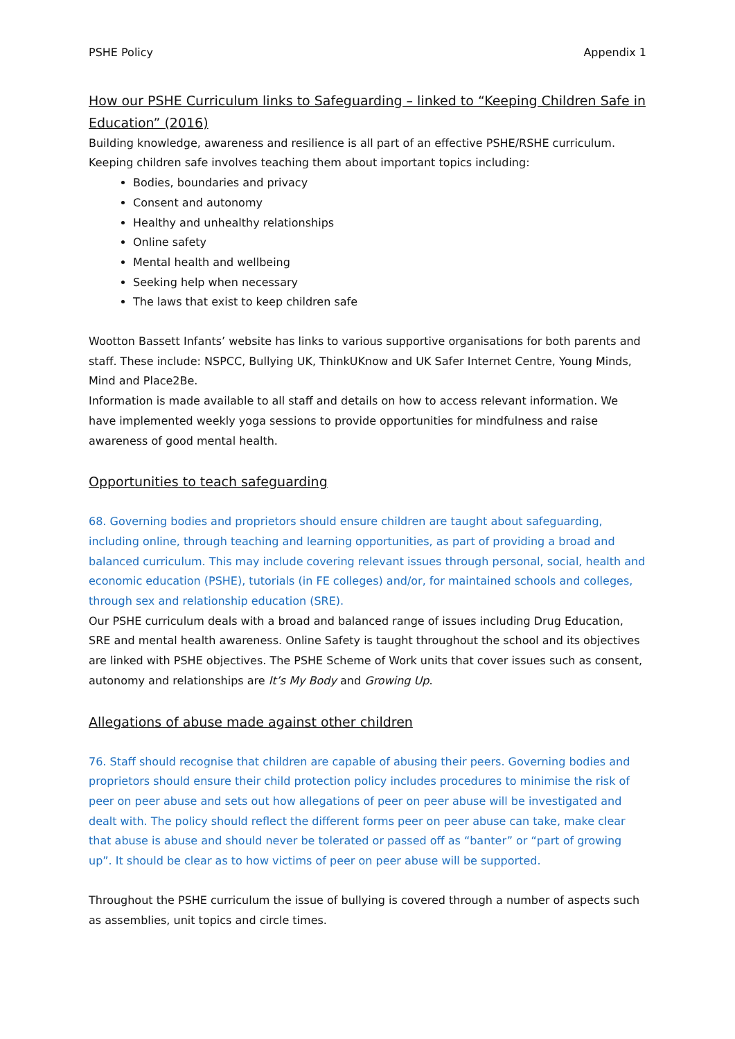PSHE Policy Appendix 1
How our PSHE Curriculum links to Safeguarding – linked to “Keeping Children Safe in Education” (2016)
Building knowledge, awareness and resilience is all part of an effective PSHE/RSHE curriculum. Keeping children safe involves teaching them about important topics including:
Bodies, boundaries and privacy
Consent and autonomy
Healthy and unhealthy relationships
Online safety
Mental health and wellbeing
Seeking help when necessary
The laws that exist to keep children safe
Wootton Bassett Infants’ website has links to various supportive organisations for both parents and staff. These include: NSPCC, Bullying UK, ThinkUKnow and UK Safer Internet Centre, Young Minds, Mind and Place2Be.
Information is made available to all staff and details on how to access relevant information. We have implemented weekly yoga sessions to provide opportunities for mindfulness and raise awareness of good mental health.
Opportunities to teach safeguarding
68. Governing bodies and proprietors should ensure children are taught about safeguarding, including online, through teaching and learning opportunities, as part of providing a broad and balanced curriculum. This may include covering relevant issues through personal, social, health and economic education (PSHE), tutorials (in FE colleges) and/or, for maintained schools and colleges, through sex and relationship education (SRE).
Our PSHE curriculum deals with a broad and balanced range of issues including Drug Education, SRE and mental health awareness. Online Safety is taught throughout the school and its objectives are linked with PSHE objectives. The PSHE Scheme of Work units that cover issues such as consent, autonomy and relationships are It’s My Body and Growing Up.
Allegations of abuse made against other children
76. Staff should recognise that children are capable of abusing their peers. Governing bodies and proprietors should ensure their child protection policy includes procedures to minimise the risk of peer on peer abuse and sets out how allegations of peer on peer abuse will be investigated and dealt with. The policy should reflect the different forms peer on peer abuse can take, make clear that abuse is abuse and should never be tolerated or passed off as “banter” or “part of growing up”. It should be clear as to how victims of peer on peer abuse will be supported.
Throughout the PSHE curriculum the issue of bullying is covered through a number of aspects such as assemblies, unit topics and circle times.